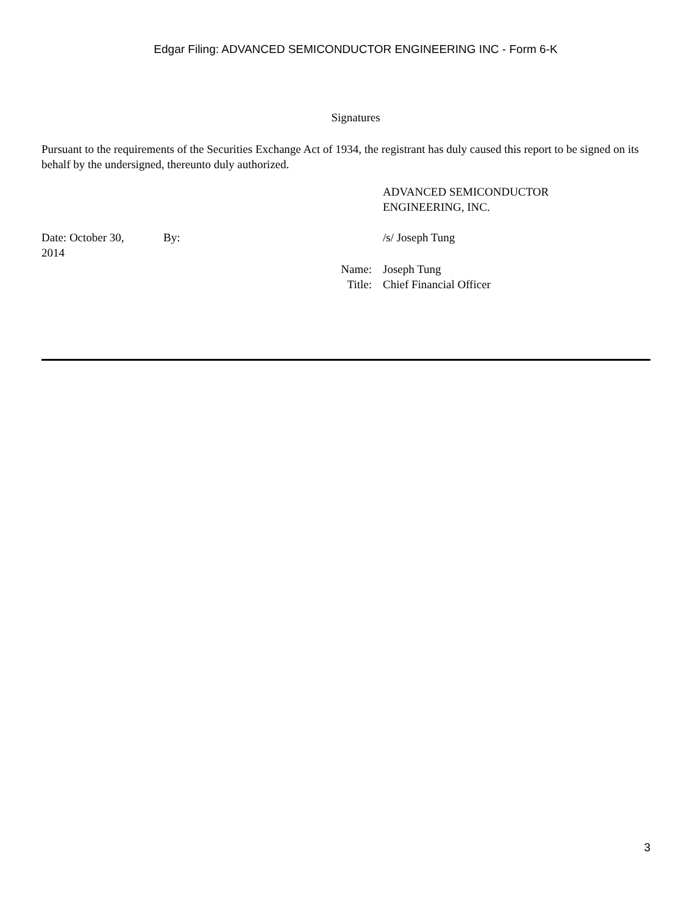Edgar Filing: ADVANCED SEMICONDUCTOR ENGINEERING INC - Form 6-K
Signatures
Pursuant to the requirements of the Securities Exchange Act of 1934, the registrant has duly caused this report to be signed on its behalf by the undersigned, thereunto duly authorized.
| | | | ADVANCED SEMICONDUCTOR ENGINEERING, INC. |
| Date: October 30, 2014 | By: | | /s/ Joseph Tung |
| | | Name: | Joseph Tung |
| | | Title: | Chief Financial Officer |
3